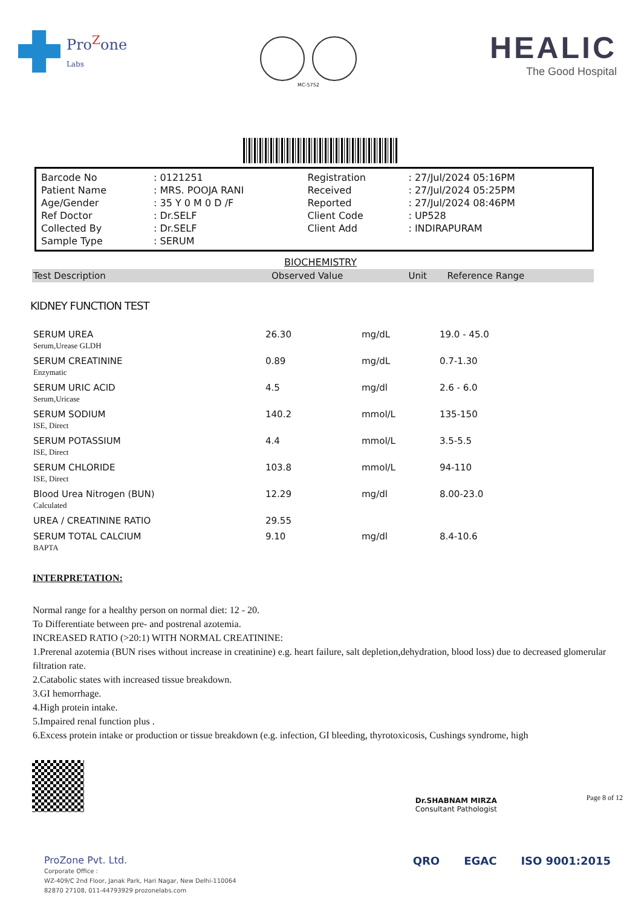Pro<sup>Z</sup>one
Labs
MC-5752
HEALIC
The Good Hospital
| Barcode No | : 0121251 | Registration | : 27/Jul/2024 05:16PM |
| Patient Name | : MRS. POOJA RANI | Received | : 27/Jul/2024 05:25PM |
| Age/Gender | : 35 Y 0 M 0 D /F | Reported | : 27/Jul/2024 08:46PM |
| Ref Doctor | : Dr.SELF | Client Code | : UP528 |
| Collected By | : Dr.SELF | Client Add | : INDIRAPURAM |
| Sample Type | : SERUM | | |
BIOCHEMISTRY
| Test Description | Observed Value | Unit | Reference Range |
| --- | --- | --- | --- |
KIDNEY FUNCTION TEST
| SERUM UREA Serum,Urease GLDH | 26.30 | mg/dL | 19.0 - 45.0 |
| SERUM CREATININE Enzymatic | 0.89 | mg/dL | 0.7-1.30 |
| SERUM URIC ACID Serum,Uricase | 4.5 | mg/dl | 2.6 - 6.0 |
| SERUM SODIUM ISE, Direct | 140.2 | mmol/L | 135-150 |
| SERUM POTASSIUM ISE, Direct | 4.4 | mmol/L | 3.5-5.5 |
| SERUM CHLORIDE ISE, Direct | 103.8 | mmol/L | 94-110 |
| Blood Urea Nitrogen (BUN) Calculated | 12.29 | mg/dl | 8.00-23.0 |
| UREA / CREATININE RATIO | 29.55 | | |
| SERUM TOTAL CALCIUM BAPTA | 9.10 | mg/dl | 8.4-10.6 |
INTERPRETATION:
Normal range for a healthy person on normal diet: 12 - 20.
To Differentiate between pre- and postrenal azotemia.
INCREASED RATIO (>20:1) WITH NORMAL CREATININE:
1.Prerenal azotemia (BUN rises without increase in creatinine) e.g. heart failure, salt depletion,dehydration, blood loss) due to decreased glomerular filtration rate.
2.Catabolic states with increased tissue breakdown.
3.GI hemorrhage.
4.High protein intake.
5.Impaired renal function plus .
6.Excess protein intake or production or tissue breakdown (e.g. infection, GI bleeding, thyrotoxicosis, Cushings syndrome, high
Dr.SHABNAM MIRZA
Consultant Pathologist
Page 8 of 12
ProZone Pvt. Ltd.
Corporate Office :
WZ-409/C 2nd Floor, Janak Park, Hari Nagar, New Delhi-110064
82870 27108, 011-44793929 prozonelabs.com
QRO EGAC ISO 9001:2015